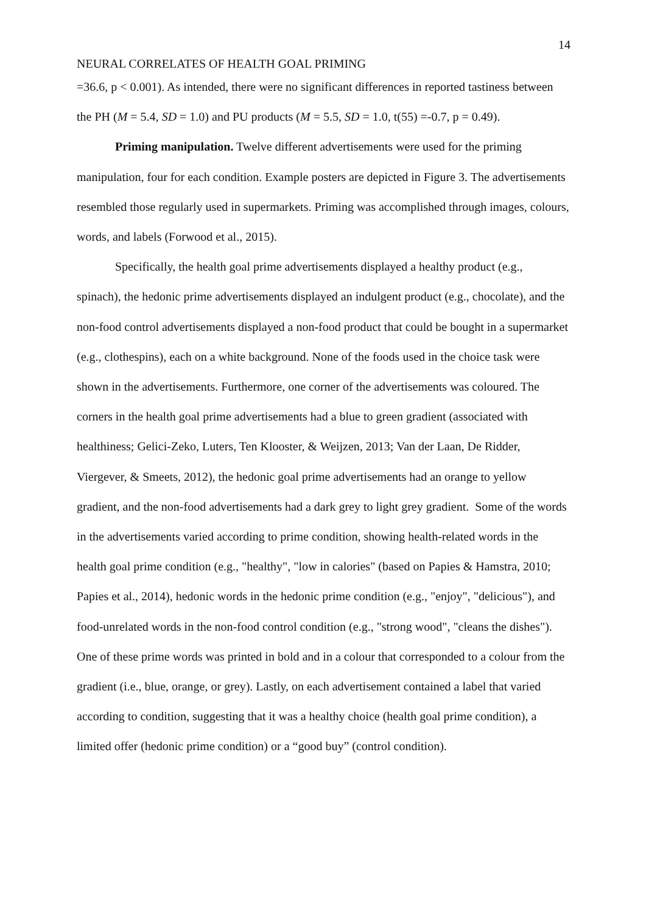14
NEURAL CORRELATES OF HEALTH GOAL PRIMING
=36.6, p < 0.001). As intended, there were no significant differences in reported tastiness between the PH (M = 5.4, SD = 1.0) and PU products (M = 5.5, SD = 1.0, t(55) =-0.7, p = 0.49).
Priming manipulation. Twelve different advertisements were used for the priming manipulation, four for each condition. Example posters are depicted in Figure 3. The advertisements resembled those regularly used in supermarkets. Priming was accomplished through images, colours, words, and labels (Forwood et al., 2015).
Specifically, the health goal prime advertisements displayed a healthy product (e.g., spinach), the hedonic prime advertisements displayed an indulgent product (e.g., chocolate), and the non-food control advertisements displayed a non-food product that could be bought in a supermarket (e.g., clothespins), each on a white background. None of the foods used in the choice task were shown in the advertisements. Furthermore, one corner of the advertisements was coloured. The corners in the health goal prime advertisements had a blue to green gradient (associated with healthiness; Gelici-Zeko, Luters, Ten Klooster, & Weijzen, 2013; Van der Laan, De Ridder, Viergever, & Smeets, 2012), the hedonic goal prime advertisements had an orange to yellow gradient, and the non-food advertisements had a dark grey to light grey gradient. Some of the words in the advertisements varied according to prime condition, showing health-related words in the health goal prime condition (e.g., "healthy", "low in calories" (based on Papies & Hamstra, 2010; Papies et al., 2014), hedonic words in the hedonic prime condition (e.g., "enjoy", "delicious"), and food-unrelated words in the non-food control condition (e.g., "strong wood", "cleans the dishes"). One of these prime words was printed in bold and in a colour that corresponded to a colour from the gradient (i.e., blue, orange, or grey). Lastly, on each advertisement contained a label that varied according to condition, suggesting that it was a healthy choice (health goal prime condition), a limited offer (hedonic prime condition) or a “good buy” (control condition).